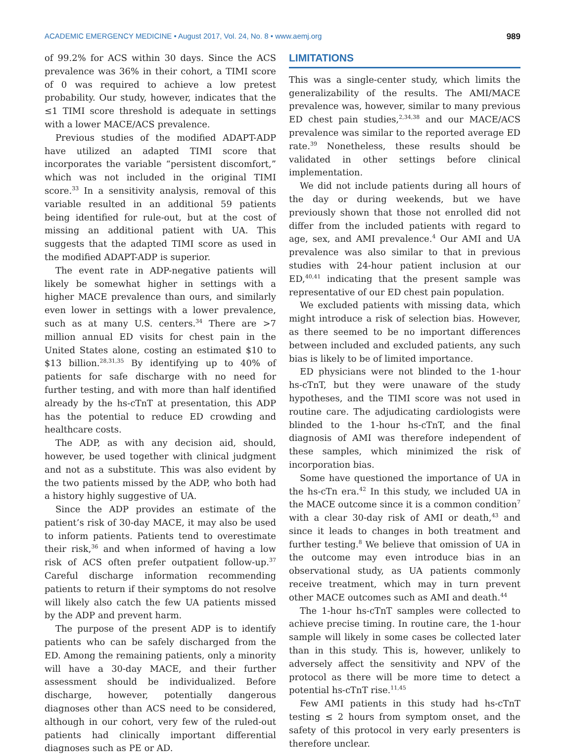ACADEMIC EMERGENCY MEDICINE • August 2017, Vol. 24, No. 8 • www.aemj.org 989
of 99.2% for ACS within 30 days. Since the ACS prevalence was 36% in their cohort, a TIMI score of 0 was required to achieve a low pretest probability. Our study, however, indicates that the ≤1 TIMI score threshold is adequate in settings with a lower MACE/ACS prevalence.
Previous studies of the modified ADAPT-ADP have utilized an adapted TIMI score that incorporates the variable “persistent discomfort,” which was not included in the original TIMI score.<sup>33</sup> In a sensitivity analysis, removal of this variable resulted in an additional 59 patients being identified for rule-out, but at the cost of missing an additional patient with UA. This suggests that the adapted TIMI score as used in the modified ADAPT-ADP is superior.
The event rate in ADP-negative patients will likely be somewhat higher in settings with a higher MACE prevalence than ours, and similarly even lower in settings with a lower prevalence, such as at many U.S. centers.<sup>34</sup> There are >7 million annual ED visits for chest pain in the United States alone, costing an estimated $10 to $13 billion.<sup>28,31,35</sup> By identifying up to 40% of patients for safe discharge with no need for further testing, and with more than half identified already by the hs-cTnT at presentation, this ADP has the potential to reduce ED crowding and healthcare costs.
The ADP, as with any decision aid, should, however, be used together with clinical judgment and not as a substitute. This was also evident by the two patients missed by the ADP, who both had a history highly suggestive of UA.
Since the ADP provides an estimate of the patient’s risk of 30-day MACE, it may also be used to inform patients. Patients tend to overestimate their risk,<sup>36</sup> and when informed of having a low risk of ACS often prefer outpatient follow-up.<sup>37</sup> Careful discharge information recommending patients to return if their symptoms do not resolve will likely also catch the few UA patients missed by the ADP and prevent harm.
The purpose of the present ADP is to identify patients who can be safely discharged from the ED. Among the remaining patients, only a minority will have a 30-day MACE, and their further assessment should be individualized. Before discharge, however, potentially dangerous diagnoses other than ACS need to be considered, although in our cohort, very few of the ruled-out patients had clinically important differential diagnoses such as PE or AD.
LIMITATIONS
This was a single-center study, which limits the generalizability of the results. The AMI/MACE prevalence was, however, similar to many previous ED chest pain studies,<sup>2,34,38</sup> and our MACE/ACS prevalence was similar to the reported average ED rate.<sup>39</sup> Nonetheless, these results should be validated in other settings before clinical implementation.
We did not include patients during all hours of the day or during weekends, but we have previously shown that those not enrolled did not differ from the included patients with regard to age, sex, and AMI prevalence.<sup>4</sup> Our AMI and UA prevalence was also similar to that in previous studies with 24-hour patient inclusion at our ED,<sup>40,41</sup> indicating that the present sample was representative of our ED chest pain population.
We excluded patients with missing data, which might introduce a risk of selection bias. However, as there seemed to be no important differences between included and excluded patients, any such bias is likely to be of limited importance.
ED physicians were not blinded to the 1-hour hs-cTnT, but they were unaware of the study hypotheses, and the TIMI score was not used in routine care. The adjudicating cardiologists were blinded to the 1-hour hs-cTnT, and the final diagnosis of AMI was therefore independent of these samples, which minimized the risk of incorporation bias.
Some have questioned the importance of UA in the hs-cTn era.<sup>42</sup> In this study, we included UA in the MACE outcome since it is a common condition<sup>7</sup> with a clear 30-day risk of AMI or death,<sup>43</sup> and since it leads to changes in both treatment and further testing.<sup>8</sup> We believe that omission of UA in the outcome may even introduce bias in an observational study, as UA patients commonly receive treatment, which may in turn prevent other MACE outcomes such as AMI and death.<sup>44</sup>
The 1-hour hs-cTnT samples were collected to achieve precise timing. In routine care, the 1-hour sample will likely in some cases be collected later than in this study. This is, however, unlikely to adversely affect the sensitivity and NPV of the protocol as there will be more time to detect a potential hs-cTnT rise.<sup>11,45</sup>
Few AMI patients in this study had hs-cTnT testing ≤ 2 hours from symptom onset, and the safety of this protocol in very early presenters is therefore unclear.